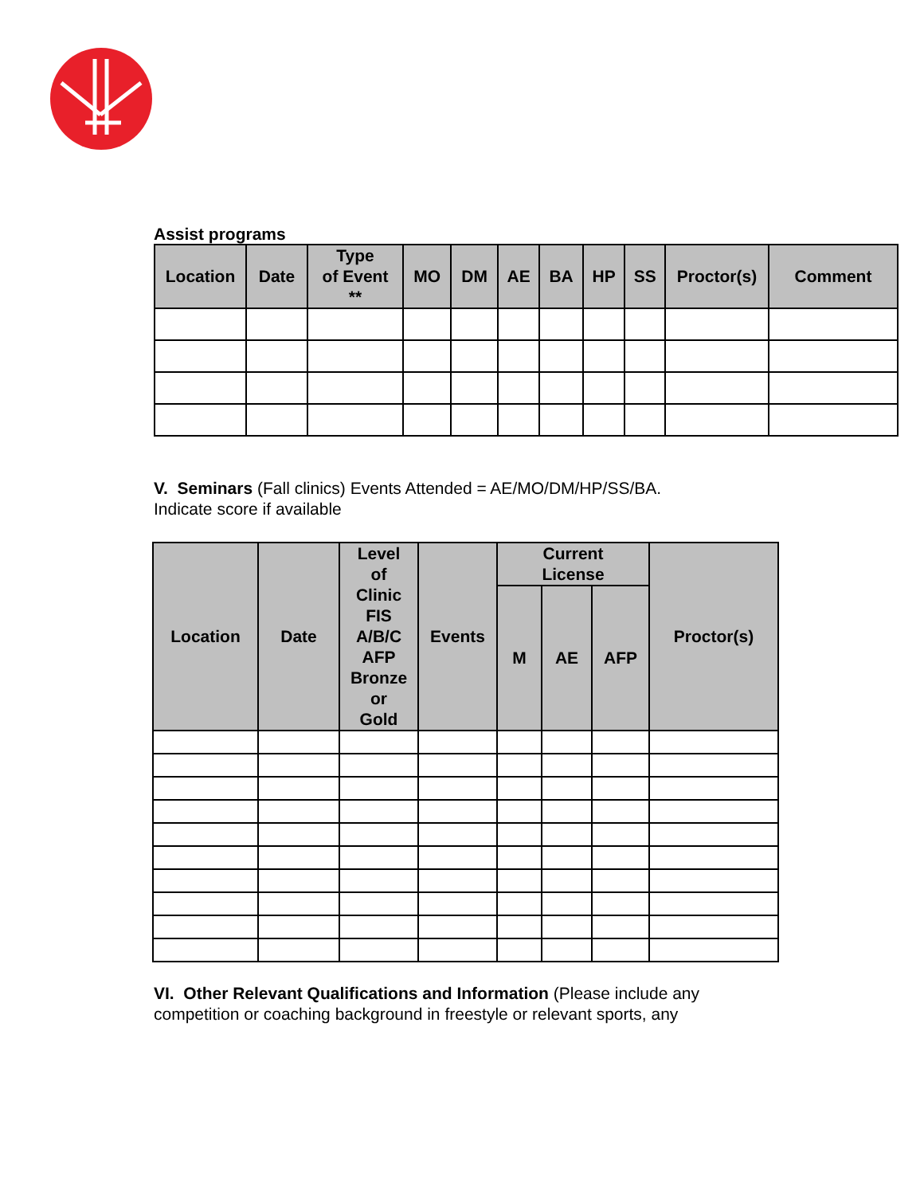Assist programs
| Location | Date | Type of Event ** | MO | DM | AE | BA | HP | SS | Proctor(s) | Comment |
| --- | --- | --- | --- | --- | --- | --- | --- | --- | --- | --- |
V. Seminars (Fall clinics) Events Attended = AE/MO/DM/HP/SS/BA.
Indicate score if available
| Location | Date | Level of Clinic FIS A/B/C AFP Bronze or Gold | Events | Current License | | | Proctor(s) |
| --- | --- | --- | --- | --- | --- | --- | --- |
| | | | | M | AE | AFP | |
VI. Other Relevant Qualifications and Information (Please include any
competition or coaching background in freestyle or relevant sports, any